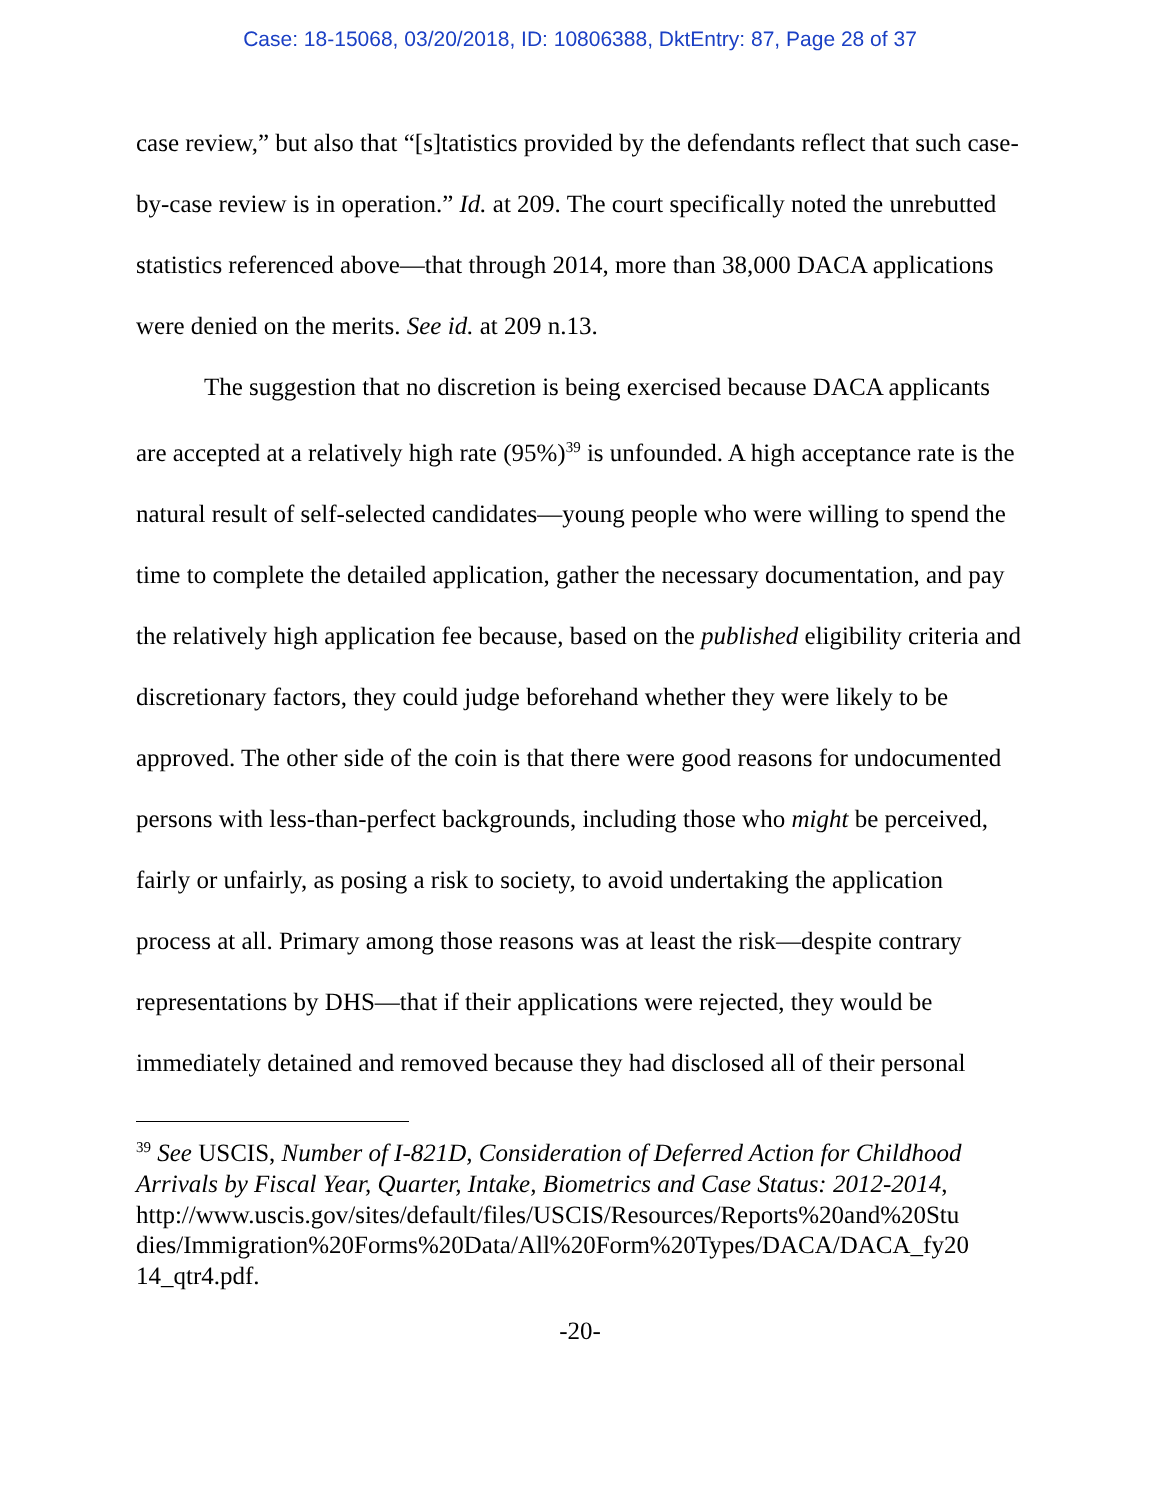Case: 18-15068, 03/20/2018, ID: 10806388, DktEntry: 87, Page 28 of 37
case review,” but also that “[s]tatistics provided by the defendants reflect that such case-by-case review is in operation.” Id. at 209. The court specifically noted the unrebutted statistics referenced above—that through 2014, more than 38,000 DACA applications were denied on the merits. See id. at 209 n.13.
The suggestion that no discretion is being exercised because DACA applicants are accepted at a relatively high rate (95%)<sup>39</sup> is unfounded. A high acceptance rate is the natural result of self-selected candidates—young people who were willing to spend the time to complete the detailed application, gather the necessary documentation, and pay the relatively high application fee because, based on the published eligibility criteria and discretionary factors, they could judge beforehand whether they were likely to be approved. The other side of the coin is that there were good reasons for undocumented persons with less-than-perfect backgrounds, including those who might be perceived, fairly or unfairly, as posing a risk to society, to avoid undertaking the application process at all. Primary among those reasons was at least the risk—despite contrary representations by DHS—that if their applications were rejected, they would be immediately detained and removed because they had disclosed all of their personal
<sup>39</sup> See USCIS, Number of I-821D, Consideration of Deferred Action for Childhood Arrivals by Fiscal Year, Quarter, Intake, Biometrics and Case Status: 2012-2014, http://www.uscis.gov/sites/default/files/USCIS/Resources/Reports%20and%20Stu dies/Immigration%20Forms%20Data/All%20Form%20Types/DACA/DACA_fy20 14_qtr4.pdf.
-20-